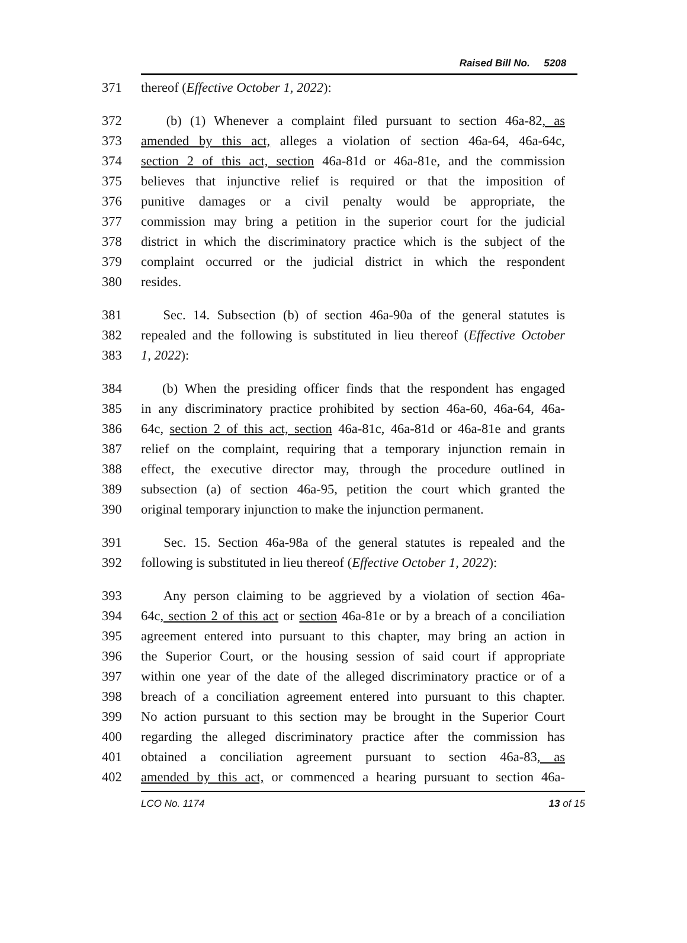Raised Bill No. 5208
371 thereof (Effective October 1, 2022):
372 (b) (1) Whenever a complaint filed pursuant to section 46a-82, as
373 amended by this act, alleges a violation of section 46a-64, 46a-64c,
374 section 2 of this act, section 46a-81d or 46a-81e, and the commission
375 believes that injunctive relief is required or that the imposition of
376 punitive damages or a civil penalty would be appropriate, the
377 commission may bring a petition in the superior court for the judicial
378 district in which the discriminatory practice which is the subject of the
379 complaint occurred or the judicial district in which the respondent
380 resides.
381 Sec. 14. Subsection (b) of section 46a-90a of the general statutes is
382 repealed and the following is substituted in lieu thereof (Effective October
383 1, 2022):
384 (b) When the presiding officer finds that the respondent has engaged
385 in any discriminatory practice prohibited by section 46a-60, 46a-64, 46a-
386 64c, section 2 of this act, section 46a-81c, 46a-81d or 46a-81e and grants
387 relief on the complaint, requiring that a temporary injunction remain in
388 effect, the executive director may, through the procedure outlined in
389 subsection (a) of section 46a-95, petition the court which granted the
390 original temporary injunction to make the injunction permanent.
391 Sec. 15. Section 46a-98a of the general statutes is repealed and the
392 following is substituted in lieu thereof (Effective October 1, 2022):
393 Any person claiming to be aggrieved by a violation of section 46a-
394 64c, section 2 of this act or section 46a-81e or by a breach of a conciliation
395 agreement entered into pursuant to this chapter, may bring an action in
396 the Superior Court, or the housing session of said court if appropriate
397 within one year of the date of the alleged discriminatory practice or of a
398 breach of a conciliation agreement entered into pursuant to this chapter.
399 No action pursuant to this section may be brought in the Superior Court
400 regarding the alleged discriminatory practice after the commission has
401 obtained a conciliation agreement pursuant to section 46a-83, as
402 amended by this act, or commenced a hearing pursuant to section 46a-
LCO No. 1174 13 of 15